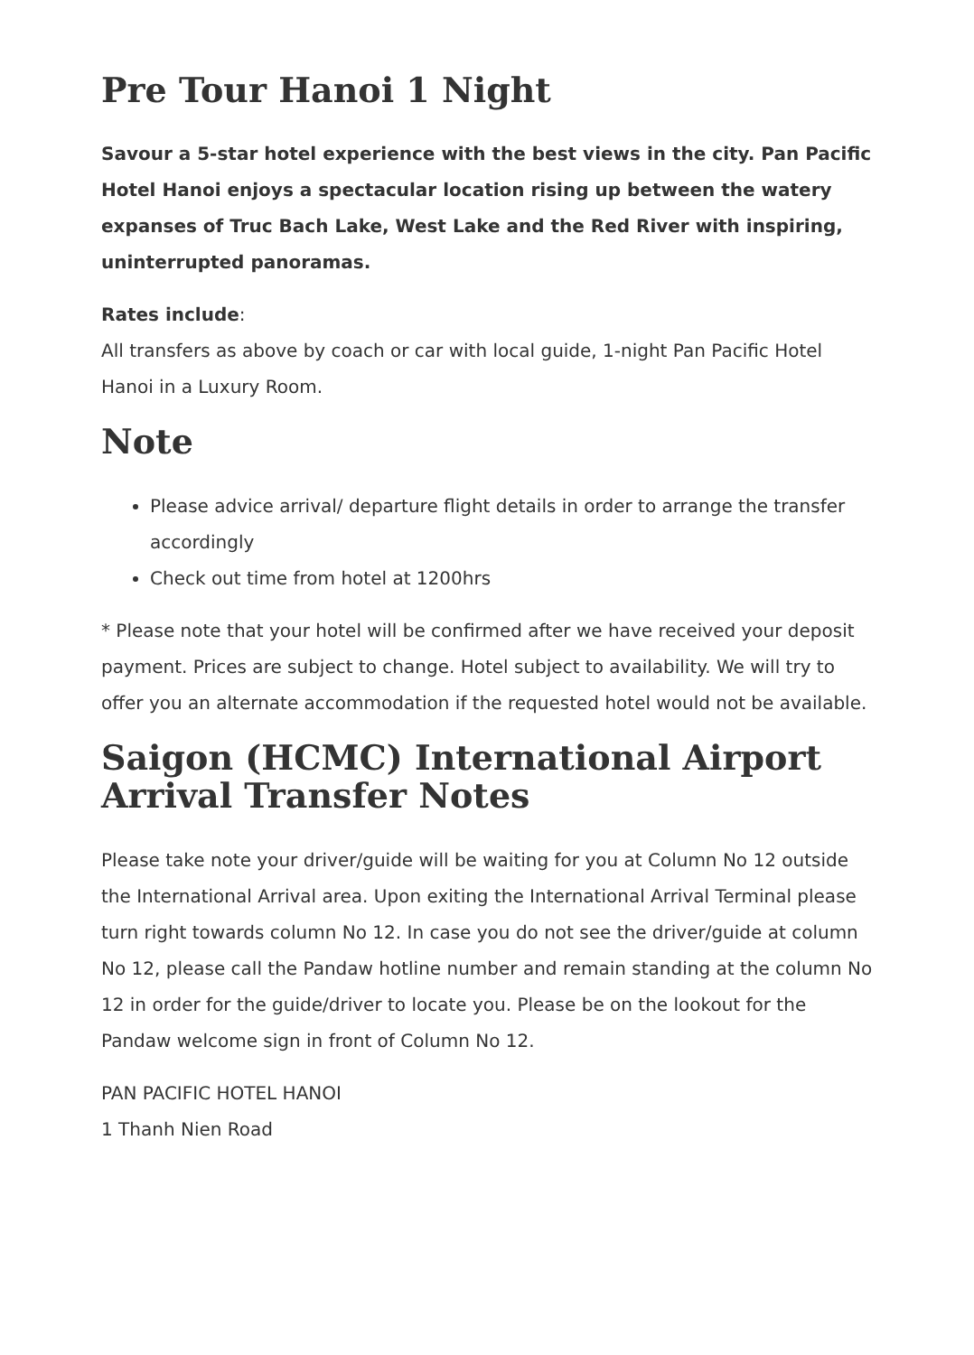Pre Tour Hanoi 1 Night
Savour a 5-star hotel experience with the best views in the city. Pan Pacific Hotel Hanoi enjoys a spectacular location rising up between the watery expanses of Truc Bach Lake, West Lake and the Red River with inspiring, uninterrupted panoramas.
Rates include:
All transfers as above by coach or car with local guide, 1-night Pan Pacific Hotel Hanoi in a Luxury Room.
Note
Please advice arrival/ departure flight details in order to arrange the transfer accordingly
Check out time from hotel at 1200hrs
* Please note that your hotel will be confirmed after we have received your deposit payment. Prices are subject to change. Hotel subject to availability. We will try to offer you an alternate accommodation if the requested hotel would not be available.
Saigon (HCMC) International Airport Arrival Transfer Notes
Please take note your driver/guide will be waiting for you at Column No 12 outside the International Arrival area. Upon exiting the International Arrival Terminal please turn right towards column No 12. In case you do not see the driver/guide at column No 12, please call the Pandaw hotline number and remain standing at the column No 12 in order for the guide/driver to locate you. Please be on the lookout for the Pandaw welcome sign in front of Column No 12.
PAN PACIFIC HOTEL HANOI
1 Thanh Nien Road